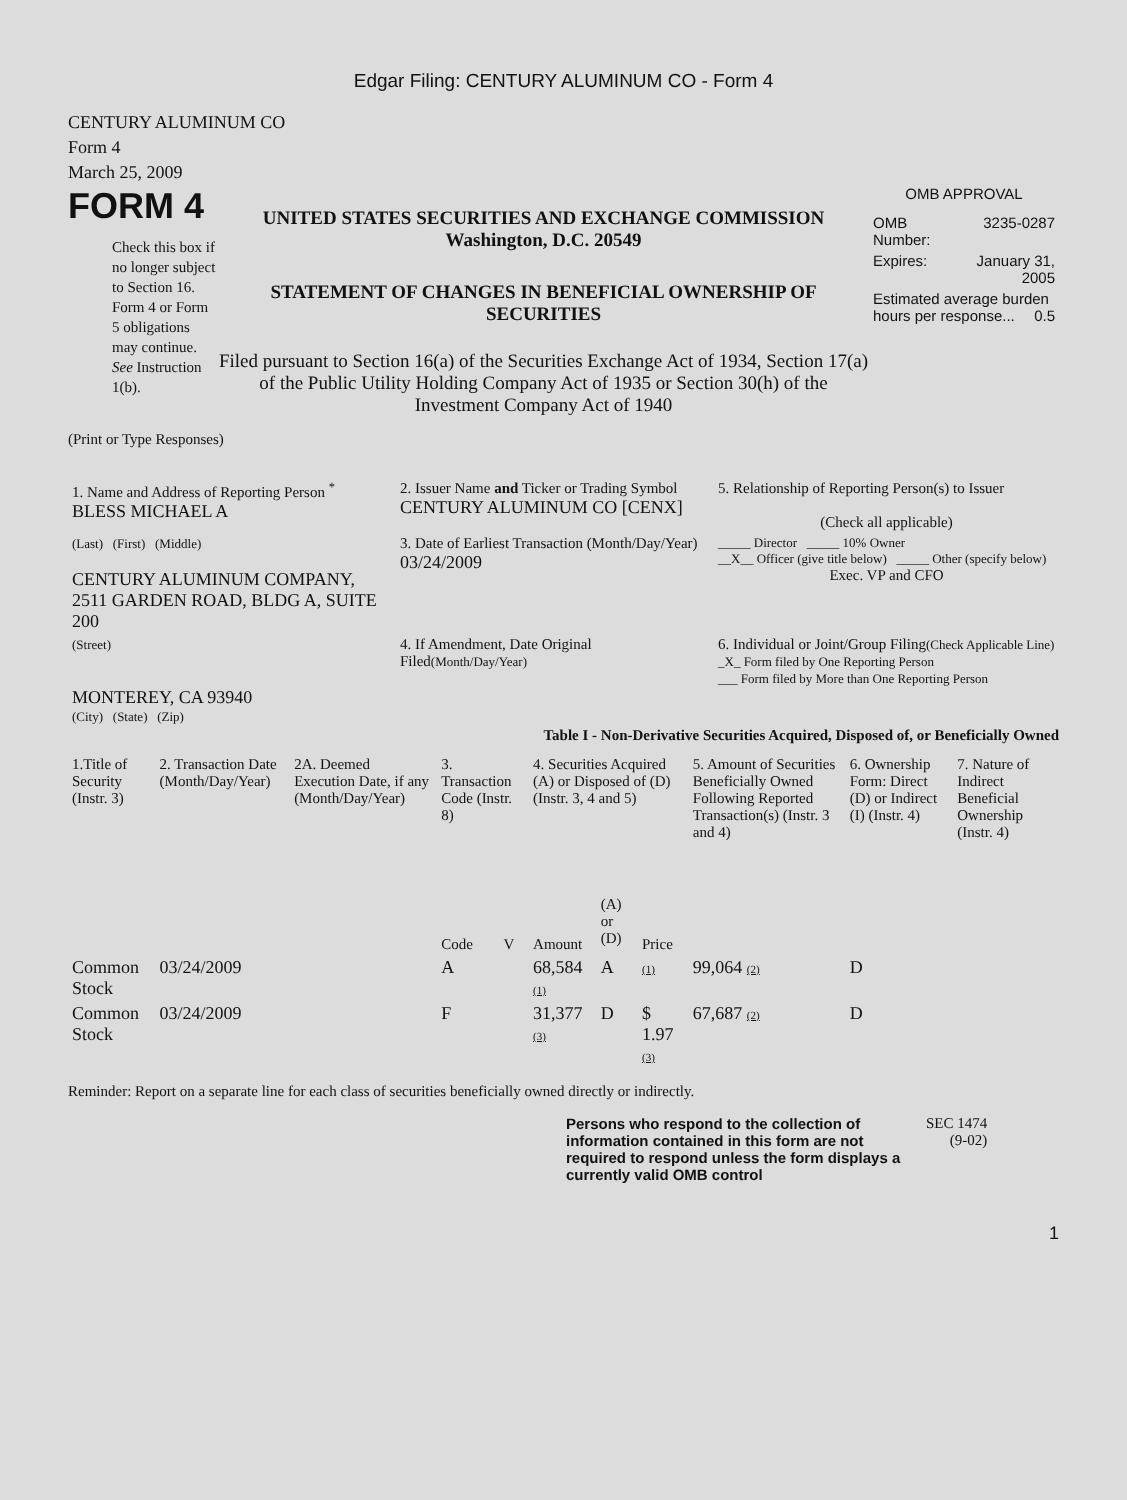Edgar Filing: CENTURY ALUMINUM CO - Form 4
CENTURY ALUMINUM CO
Form 4
March 25, 2009
FORM 4
Check this box if no longer subject to Section 16. Form 4 or Form 5 obligations may continue. See Instruction 1(b).
UNITED STATES SECURITIES AND EXCHANGE COMMISSION
Washington, D.C. 20549
STATEMENT OF CHANGES IN BENEFICIAL OWNERSHIP OF SECURITIES
Filed pursuant to Section 16(a) of the Securities Exchange Act of 1934, Section 17(a) of the Public Utility Holding Company Act of 1935 or Section 30(h) of the Investment Company Act of 1940
OMB APPROVAL
| OMB Number: | 3235-0287 |
| Expires: | January 31, 2005 |
| Estimated average burden hours per response... 0.5 | |
(Print or Type Responses)
| 1. Name and Address of Reporting Person <sup>*</sup> BLESS MICHAEL A | 2. Issuer Name and Ticker or Trading Symbol CENTURY ALUMINUM CO [CENX] | 5. Relationship of Reporting Person(s) to Issuer (Check all applicable) |
| (Last) (First) (Middle) CENTURY ALUMINUM COMPANY, 2511 GARDEN ROAD, BLDG A, SUITE 200 | 3. Date of Earliest Transaction (Month/Day/Year) 03/24/2009 | _____ Director _____ 10% Owner __X__ Officer (give title below) _____ Other (specify below) Exec. VP and CFO |
| (Street) MONTEREY, CA 93940 (City) (State) (Zip) | 4. If Amendment, Date Original Filed (Month/Day/Year) | 6. Individual or Joint/Group Filing (Check Applicable Line) _X_ Form filed by One Reporting Person ___ Form filed by More than One Reporting Person |
Table I - Non-Derivative Securities Acquired, Disposed of, or Beneficially Owned
| 1.Title of Security (Instr. 3) | 2. Transaction Date (Month/Day/Year) | 2A. Deemed Execution Date, if any (Month/Day/Year) | 3. Transaction Code (Instr. 8) | | 4. Securities Acquired (A) or Disposed of (D) (Instr. 3, 4 and 5) | | | 5. Amount of Securities Beneficially Owned Following Reported Transaction(s) (Instr. 3 and 4) | 6. Ownership Form: Direct (D) or Indirect (I) (Instr. 4) | 7. Nature of Indirect Beneficial Ownership (Instr. 4) |
| --- | --- | --- | --- | --- | --- | --- | --- | --- | --- | --- |
| | | | Code | V | Amount | (A) or (D) | Price | | | |
| Common Stock | 03/24/2009 | | A | | 68,584 (1) | A | (1) | 99,064 (2) | D | |
| Common Stock | 03/24/2009 | | F | | 31,377 (3) | D | $ 1.97 (3) | 67,687 (2) | D | |
Reminder: Report on a separate line for each class of securities beneficially owned directly or indirectly.
Persons who respond to the collection of information contained in this form are not required to respond unless the form displays a currently valid OMB control
SEC 1474
(9-02)
1